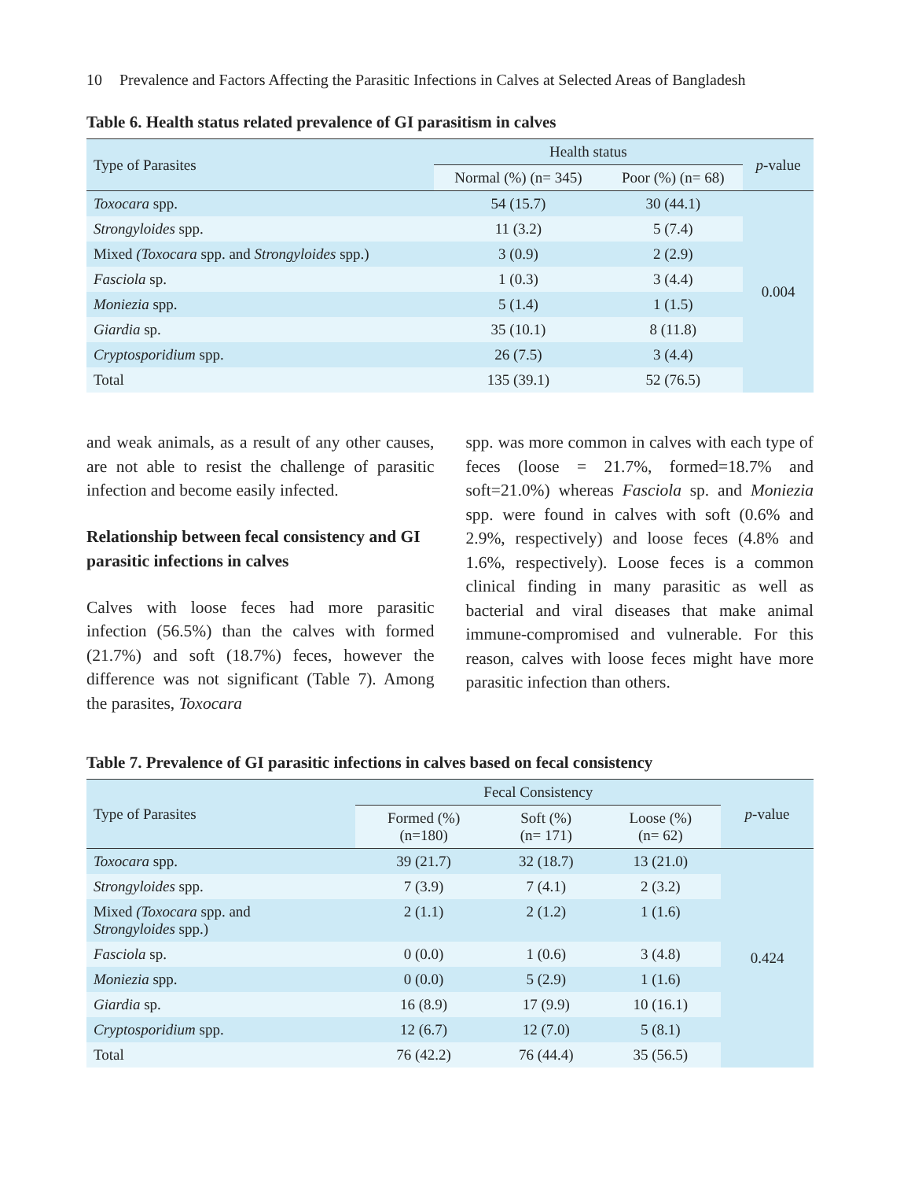10 Prevalence and Factors Affecting the Parasitic Infections in Calves at Selected Areas of Bangladesh
Table 6. Health status related prevalence of GI parasitism in calves
| Type of Parasites | Health status | | p -value |
| --- | --- | --- | --- |
| | Normal (%) (n= 345) | Poor (%) (n= 68) | |
| Toxocara spp. | 54 (15.7) | 30 (44.1) | 0.004 |
| Strongyloides spp. | 11 (3.2) | 5 (7.4) | |
| Mixed (Toxocara spp. and Strongyloides spp.) | 3 (0.9) | 2 (2.9) | |
| Fasciola sp. | 1 (0.3) | 3 (4.4) | |
| Moniezia spp. | 5 (1.4) | 1 (1.5) | |
| Giardia sp. | 35 (10.1) | 8 (11.8) | |
| Cryptosporidium spp. | 26 (7.5) | 3 (4.4) | |
| Total | 135 (39.1) | 52 (76.5) | |
and weak animals, as a result of any other causes, are not able to resist the challenge of parasitic infection and become easily infected.
Relationship between fecal consistency and GI parasitic infections in calves
Calves with loose feces had more parasitic infection (56.5%) than the calves with formed (21.7%) and soft (18.7%) feces, however the difference was not significant (Table 7). Among the parasites, Toxocara
spp. was more common in calves with each type of feces (loose = 21.7%, formed=18.7% and soft=21.0%) whereas Fasciola sp. and Moniezia spp. were found in calves with soft (0.6% and 2.9%, respectively) and loose feces (4.8% and 1.6%, respectively). Loose feces is a common clinical finding in many parasitic as well as bacterial and viral diseases that make animal immune-compromised and vulnerable. For this reason, calves with loose feces might have more parasitic infection than others.
Table 7. Prevalence of GI parasitic infections in calves based on fecal consistency
| Type of Parasites | Fecal Consistency | | | p -value |
| --- | --- | --- | --- | --- |
| | Formed (%) (n=180) | Soft (%) (n= 171) | Loose (%) (n= 62) | |
| Toxocara spp. | 39 (21.7) | 32 (18.7) | 13 (21.0) | 0.424 |
| Strongyloides spp. | 7 (3.9) | 7 (4.1) | 2 (3.2) | |
| Mixed (Toxocara spp. and Strongyloides spp.) | 2 (1.1) | 2 (1.2) | 1 (1.6) | |
| Fasciola sp. | 0 (0.0) | 1 (0.6) | 3 (4.8) | |
| Moniezia spp. | 0 (0.0) | 5 (2.9) | 1 (1.6) | |
| Giardia sp. | 16 (8.9) | 17 (9.9) | 10 (16.1) | |
| Cryptosporidium spp. | 12 (6.7) | 12 (7.0) | 5 (8.1) | |
| Total | 76 (42.2) | 76 (44.4) | 35 (56.5) | |